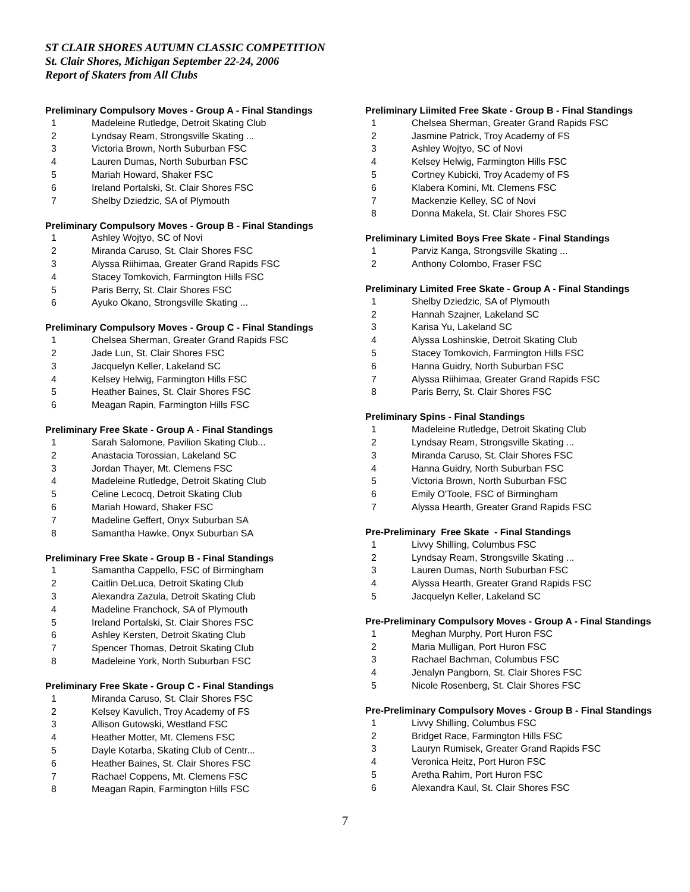ST CLAIR SHORES AUTUMN CLASSIC COMPETITION
St. Clair Shores, Michigan September 22-24, 2006
Report of Skaters from All Clubs
Preliminary Compulsory Moves - Group A - Final Standings
| 1 | Madeleine Rutledge, Detroit Skating Club |
| 2 | Lyndsay Ream, Strongsville Skating ... |
| 3 | Victoria Brown, North Suburban FSC |
| 4 | Lauren Dumas, North Suburban FSC |
| 5 | Mariah Howard, Shaker FSC |
| 6 | Ireland Portalski, St. Clair Shores FSC |
| 7 | Shelby Dziedzic, SA of Plymouth |
Preliminary Compulsory Moves - Group B - Final Standings
| 1 | Ashley Wojtyo, SC of Novi |
| 2 | Miranda Caruso, St. Clair Shores FSC |
| 3 | Alyssa Riihimaa, Greater Grand Rapids FSC |
| 4 | Stacey Tomkovich, Farmington Hills FSC |
| 5 | Paris Berry, St. Clair Shores FSC |
| 6 | Ayuko Okano, Strongsville Skating ... |
Preliminary Compulsory Moves - Group C - Final Standings
| 1 | Chelsea Sherman, Greater Grand Rapids FSC |
| 2 | Jade Lun, St. Clair Shores FSC |
| 3 | Jacquelyn Keller, Lakeland SC |
| 4 | Kelsey Helwig, Farmington Hills FSC |
| 5 | Heather Baines, St. Clair Shores FSC |
| 6 | Meagan Rapin, Farmington Hills FSC |
Preliminary Free Skate - Group A - Final Standings
| 1 | Sarah Salomone, Pavilion Skating Club... |
| 2 | Anastacia Torossian, Lakeland SC |
| 3 | Jordan Thayer, Mt. Clemens FSC |
| 4 | Madeleine Rutledge, Detroit Skating Club |
| 5 | Celine Lecocq, Detroit Skating Club |
| 6 | Mariah Howard, Shaker FSC |
| 7 | Madeline Geffert, Onyx Suburban SA |
| 8 | Samantha Hawke, Onyx Suburban SA |
Preliminary Free Skate - Group B - Final Standings
| 1 | Samantha Cappello, FSC of Birmingham |
| 2 | Caitlin DeLuca, Detroit Skating Club |
| 3 | Alexandra Zazula, Detroit Skating Club |
| 4 | Madeline Franchock, SA of Plymouth |
| 5 | Ireland Portalski, St. Clair Shores FSC |
| 6 | Ashley Kersten, Detroit Skating Club |
| 7 | Spencer Thomas, Detroit Skating Club |
| 8 | Madeleine York, North Suburban FSC |
Preliminary Free Skate - Group C - Final Standings
| 1 | Miranda Caruso, St. Clair Shores FSC |
| 2 | Kelsey Kavulich, Troy Academy of FS |
| 3 | Allison Gutowski, Westland FSC |
| 4 | Heather Motter, Mt. Clemens FSC |
| 5 | Dayle Kotarba, Skating Club of Centr... |
| 6 | Heather Baines, St. Clair Shores FSC |
| 7 | Rachael Coppens, Mt. Clemens FSC |
| 8 | Meagan Rapin, Farmington Hills FSC |
Preliminary Liimited Free Skate - Group B - Final Standings
| 1 | Chelsea Sherman, Greater Grand Rapids FSC |
| 2 | Jasmine Patrick, Troy Academy of FS |
| 3 | Ashley Wojtyo, SC of Novi |
| 4 | Kelsey Helwig, Farmington Hills FSC |
| 5 | Cortney Kubicki, Troy Academy of FS |
| 6 | Klabera Komini, Mt. Clemens FSC |
| 7 | Mackenzie Kelley, SC of Novi |
| 8 | Donna Makela, St. Clair Shores FSC |
Preliminary Limited Boys Free Skate - Final Standings
| 1 | Parviz Kanga, Strongsville Skating ... |
| 2 | Anthony Colombo, Fraser FSC |
Preliminary Limited Free Skate - Group A - Final Standings
| 1 | Shelby Dziedzic, SA of Plymouth |
| 2 | Hannah Szajner, Lakeland SC |
| 3 | Karisa Yu, Lakeland SC |
| 4 | Alyssa Loshinskie, Detroit Skating Club |
| 5 | Stacey Tomkovich, Farmington Hills FSC |
| 6 | Hanna Guidry, North Suburban FSC |
| 7 | Alyssa Riihimaa, Greater Grand Rapids FSC |
| 8 | Paris Berry, St. Clair Shores FSC |
Preliminary Spins - Final Standings
| 1 | Madeleine Rutledge, Detroit Skating Club |
| 2 | Lyndsay Ream, Strongsville Skating ... |
| 3 | Miranda Caruso, St. Clair Shores FSC |
| 4 | Hanna Guidry, North Suburban FSC |
| 5 | Victoria Brown, North Suburban FSC |
| 6 | Emily O'Toole, FSC of Birmingham |
| 7 | Alyssa Hearth, Greater Grand Rapids FSC |
Pre-Preliminary Free Skate - Final Standings
| 1 | Livvy Shilling, Columbus FSC |
| 2 | Lyndsay Ream, Strongsville Skating ... |
| 3 | Lauren Dumas, North Suburban FSC |
| 4 | Alyssa Hearth, Greater Grand Rapids FSC |
| 5 | Jacquelyn Keller, Lakeland SC |
Pre-Preliminary Compulsory Moves - Group A - Final Standings
| 1 | Meghan Murphy, Port Huron FSC |
| 2 | Maria Mulligan, Port Huron FSC |
| 3 | Rachael Bachman, Columbus FSC |
| 4 | Jenalyn Pangborn, St. Clair Shores FSC |
| 5 | Nicole Rosenberg, St. Clair Shores FSC |
Pre-Preliminary Compulsory Moves - Group B - Final Standings
| 1 | Livvy Shilling, Columbus FSC |
| 2 | Bridget Race, Farmington Hills FSC |
| 3 | Lauryn Rumisek, Greater Grand Rapids FSC |
| 4 | Veronica Heitz, Port Huron FSC |
| 5 | Aretha Rahim, Port Huron FSC |
| 6 | Alexandra Kaul, St. Clair Shores FSC |
7